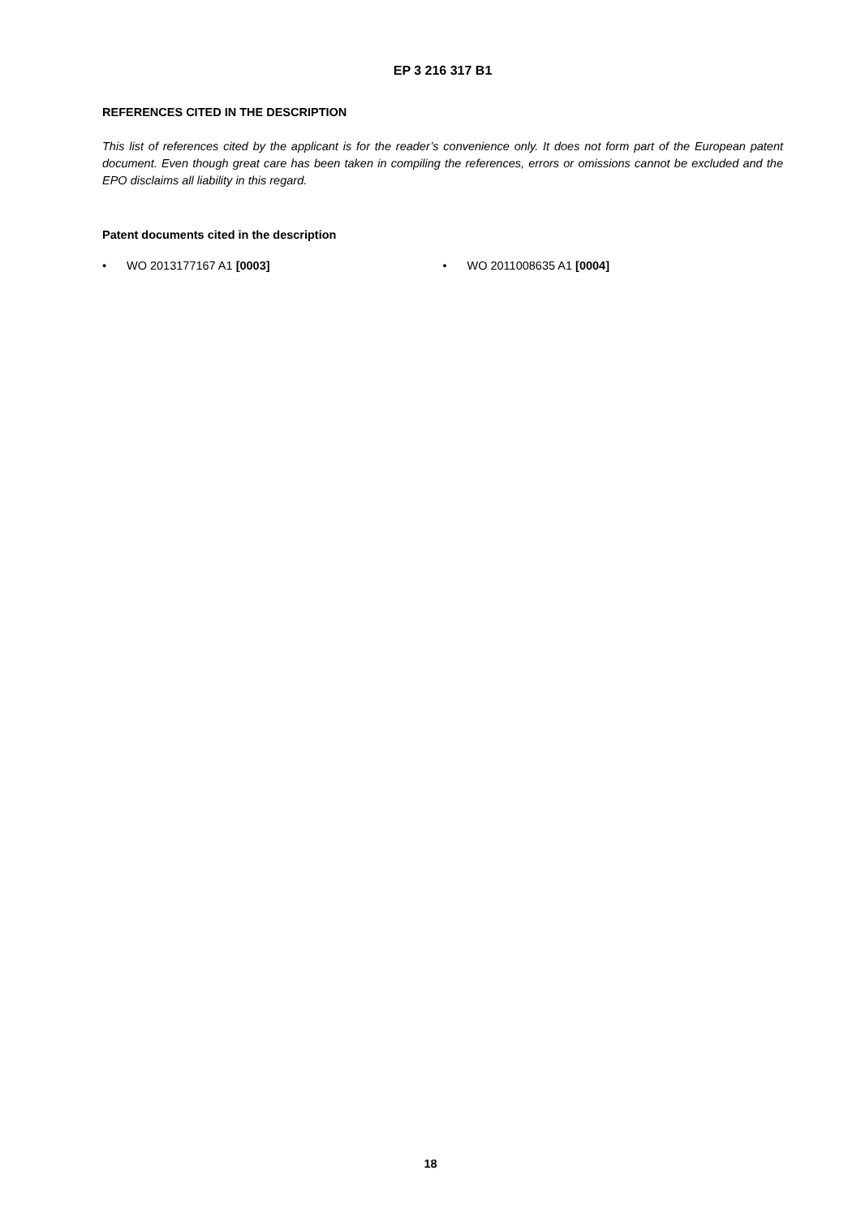EP 3 216 317 B1
REFERENCES CITED IN THE DESCRIPTION
This list of references cited by the applicant is for the reader’s convenience only. It does not form part of the European patent document. Even though great care has been taken in compiling the references, errors or omissions cannot be excluded and the EPO disclaims all liability in this regard.
Patent documents cited in the description
• WO 2013177167 A1 [0003] • WO 2011008635 A1 [0004]
18